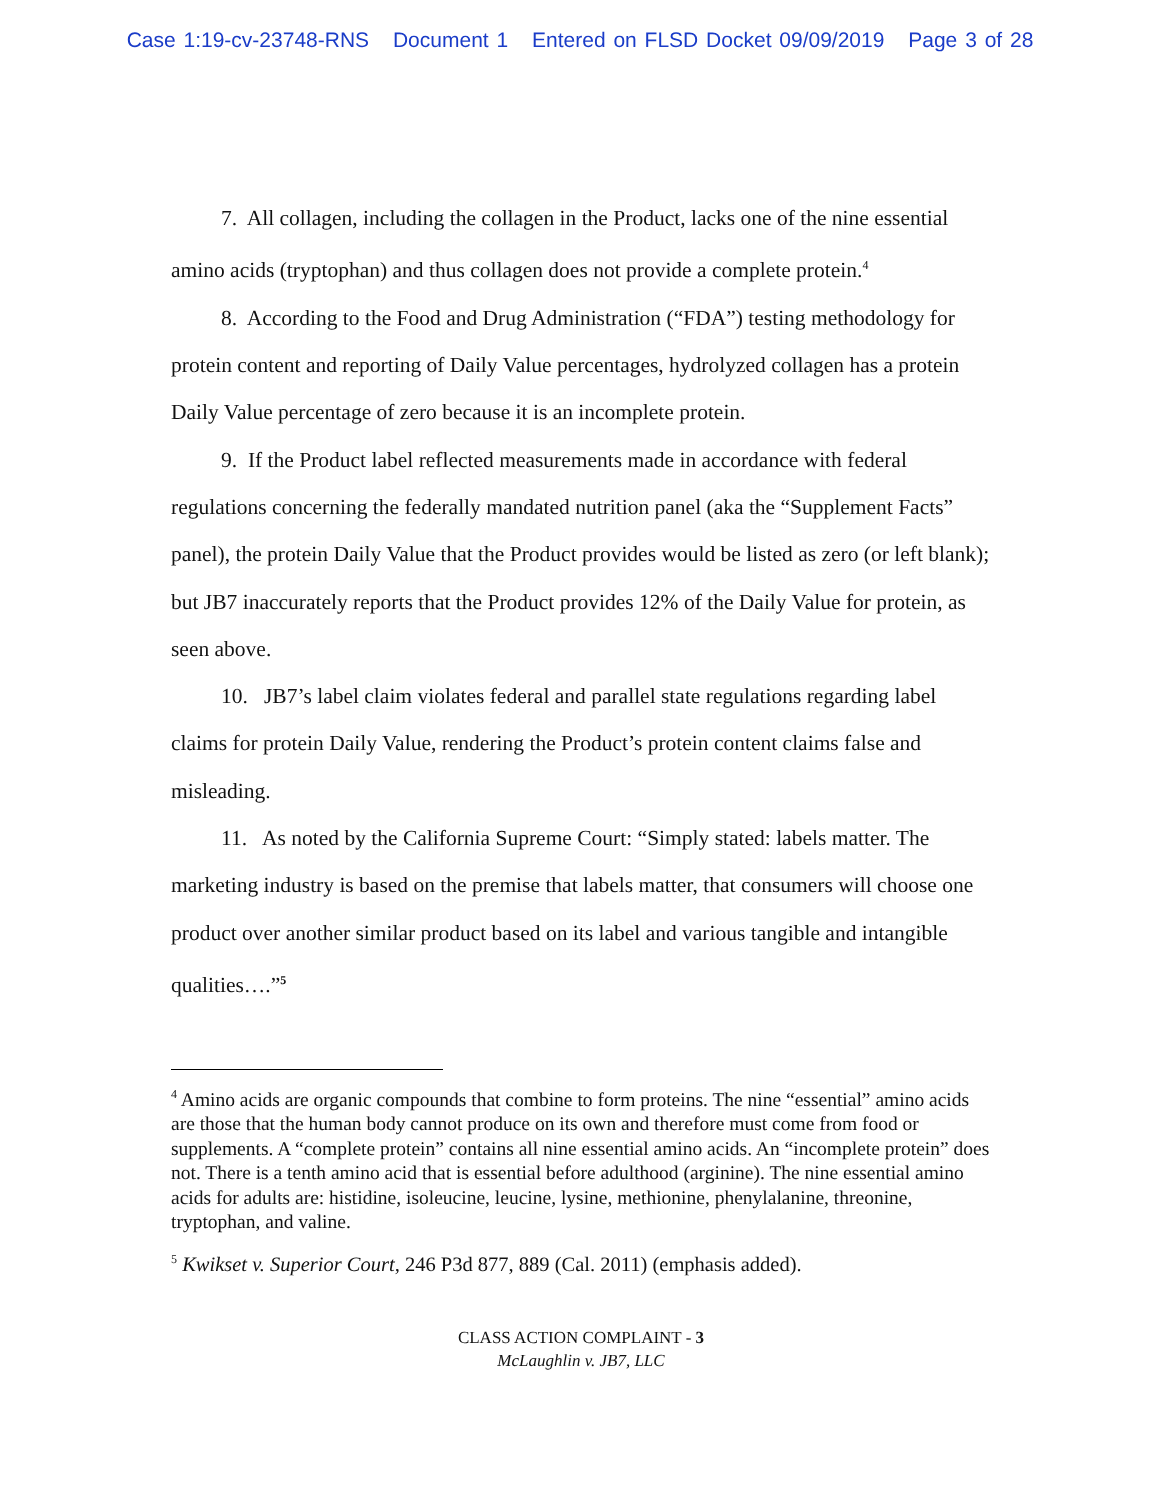Case 1:19-cv-23748-RNS Document 1 Entered on FLSD Docket 09/09/2019 Page 3 of 28
7. All collagen, including the collagen in the Product, lacks one of the nine essential amino acids (tryptophan) and thus collagen does not provide a complete protein.<sup>4</sup>
8. According to the Food and Drug Administration (“FDA”) testing methodology for protein content and reporting of Daily Value percentages, hydrolyzed collagen has a protein Daily Value percentage of zero because it is an incomplete protein.
9. If the Product label reflected measurements made in accordance with federal regulations concerning the federally mandated nutrition panel (aka the “Supplement Facts” panel), the protein Daily Value that the Product provides would be listed as zero (or left blank); but JB7 inaccurately reports that the Product provides 12% of the Daily Value for protein, as seen above.
10. JB7’s label claim violates federal and parallel state regulations regarding label claims for protein Daily Value, rendering the Product’s protein content claims false and misleading.
11. As noted by the California Supreme Court: “Simply stated: labels matter. The marketing industry is based on the premise that labels matter, that consumers will choose one product over another similar product based on its label and various tangible and intangible qualities….”<sup>5</sup>
<sup>4</sup> Amino acids are organic compounds that combine to form proteins. The nine “essential” amino acids are those that the human body cannot produce on its own and therefore must come from food or supplements. A “complete protein” contains all nine essential amino acids. An “incomplete protein” does not. There is a tenth amino acid that is essential before adulthood (arginine). The nine essential amino acids for adults are: histidine, isoleucine, leucine, lysine, methionine, phenylalanine, threonine, tryptophan, and valine.
<sup>5</sup> Kwikset v. Superior Court, 246 P3d 877, 889 (Cal. 2011) (emphasis added).
CLASS ACTION COMPLAINT - 3
McLaughlin v. JB7, LLC